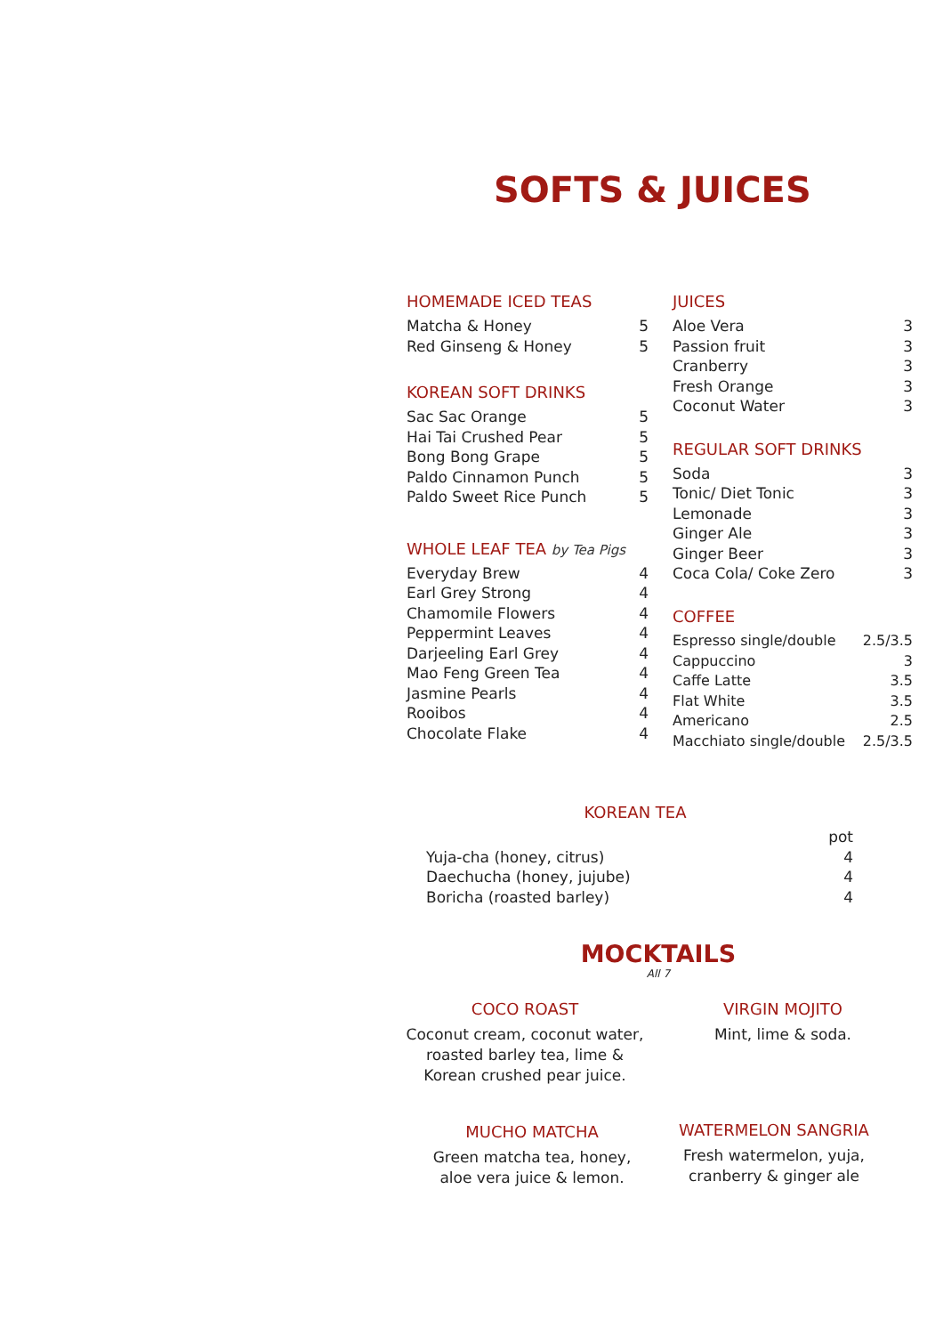SOFTS & JUICES
HOMEMADE ICED TEAS
| Matcha & Honey | 5 |
| Red Ginseng & Honey | 5 |
KOREAN SOFT DRINKS
| Sac Sac Orange | 5 |
| Hai Tai Crushed Pear | 5 |
| Bong Bong Grape | 5 |
| Paldo Cinnamon Punch | 5 |
| Paldo Sweet Rice Punch | 5 |
WHOLE LEAF TEA by Tea Pigs
| Everyday Brew | 4 |
| Earl Grey Strong | 4 |
| Chamomile Flowers | 4 |
| Peppermint Leaves | 4 |
| Darjeeling Earl Grey | 4 |
| Mao Feng Green Tea | 4 |
| Jasmine Pearls | 4 |
| Rooibos | 4 |
| Chocolate Flake | 4 |
JUICES
| Aloe Vera | 3 |
| Passion fruit | 3 |
| Cranberry | 3 |
| Fresh Orange | 3 |
| Coconut Water | 3 |
REGULAR SOFT DRINKS
| Soda | 3 |
| Tonic/ Diet Tonic | 3 |
| Lemonade | 3 |
| Ginger Ale | 3 |
| Ginger Beer | 3 |
| Coca Cola/ Coke Zero | 3 |
COFFEE
| Espresso single/double | 2.5/3.5 |
| Cappuccino | 3 |
| Caffe Latte | 3.5 |
| Flat White | 3.5 |
| Americano | 2.5 |
| Macchiato single/double | 2.5/3.5 |
KOREAN TEA
| | pot |
| Yuja-cha (honey, citrus) | 4 |
| Daechucha (honey, jujube) | 4 |
| Boricha (roasted barley) | 4 |
MOCKTAILS
All 7
COCO ROAST
Coconut cream, coconut water,
roasted barley tea, lime &
Korean crushed pear juice.
VIRGIN MOJITO
Mint, lime & soda.
MUCHO MATCHA
Green matcha tea, honey,
aloe vera juice & lemon.
WATERMELON SANGRIA
Fresh watermelon, yuja,
cranberry & ginger ale